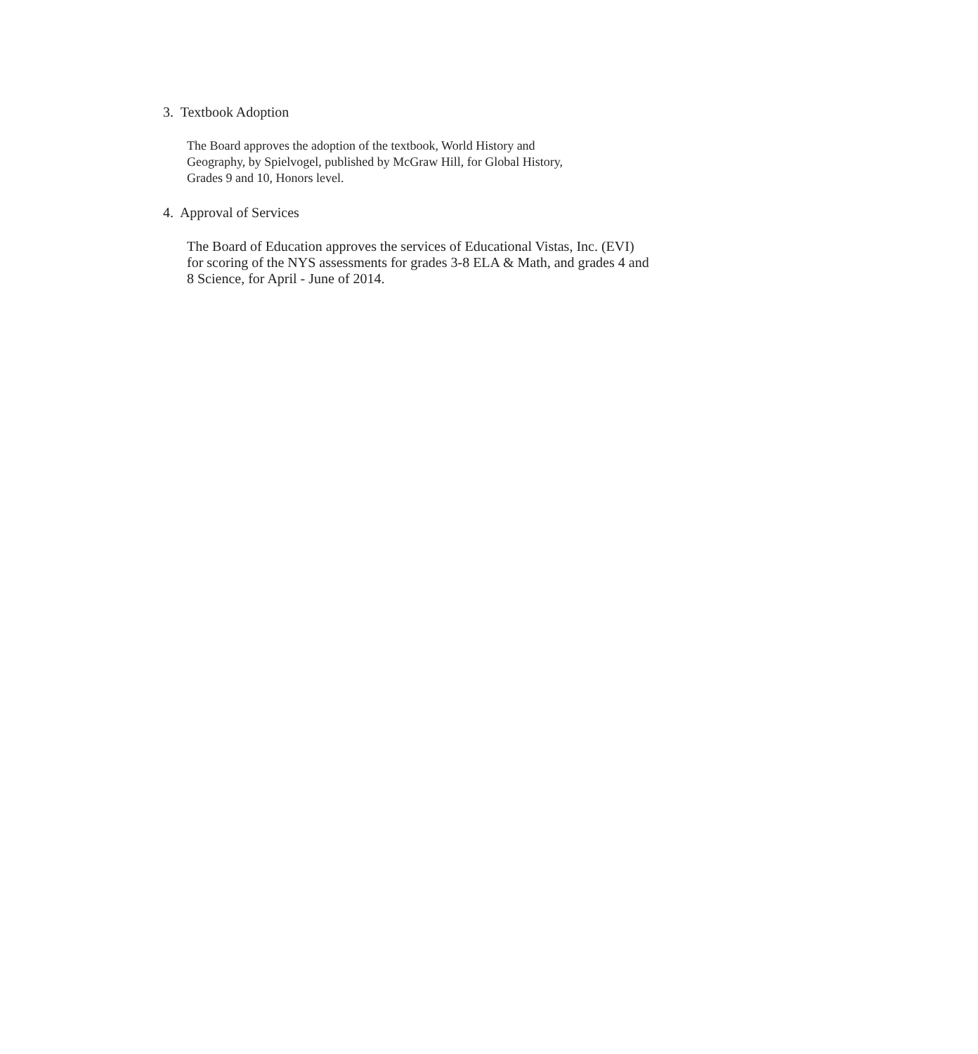3. Textbook Adoption
The Board approves the adoption of the textbook, World History and
Geography, by Spielvogel, published by McGraw Hill, for Global History,
Grades 9 and 10, Honors level.
4. Approval of Services
The Board of Education approves the services of Educational Vistas, Inc. (EVI)
for scoring of the NYS assessments for grades 3-8 ELA & Math, and grades 4 and
8 Science, for April - June of 2014.